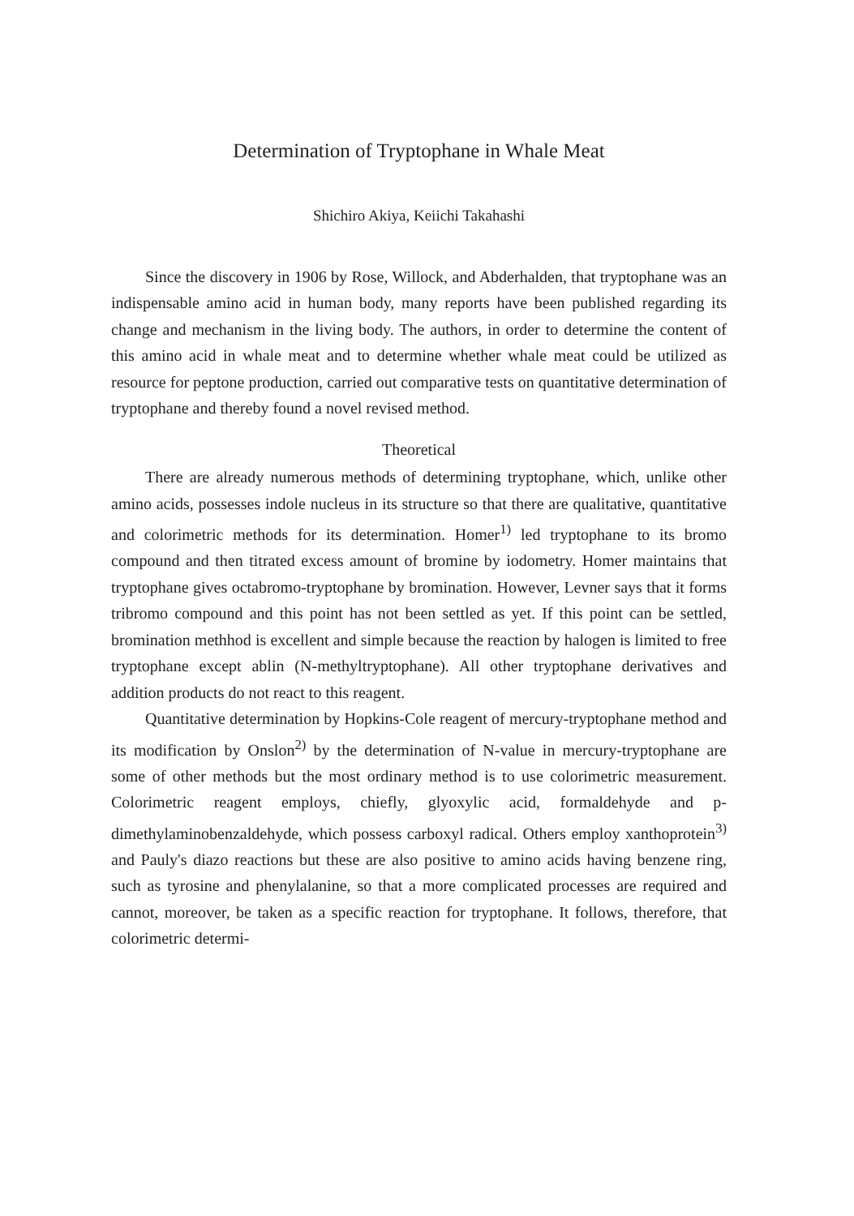Determination of Tryptophane in Whale Meat
Shichiro Akiya, Keiichi Takahashi
Since the discovery in 1906 by Rose, Willock, and Abderhalden, that tryptophane was an indispensable amino acid in human body, many reports have been published regarding its change and mechanism in the living body. The authors, in order to determine the content of this amino acid in whale meat and to determine whether whale meat could be utilized as resource for peptone production, carried out comparative tests on quantitative determination of tryptophane and thereby found a novel revised method.
Theoretical
There are already numerous methods of determining tryptophane, which, unlike other amino acids, possesses indole nucleus in its structure so that there are qualitative, quantitative and colorimetric methods for its determination. Homer<sup>1)</sup> led tryptophane to its bromo compound and then titrated excess amount of bromine by iodometry. Homer maintains that tryptophane gives octabromo-tryptophane by bromination. However, Levner says that it forms tribromo compound and this point has not been settled as yet. If this point can be settled, bromination methhod is excellent and simple because the reaction by halogen is limited to free tryptophane except ablin (N-methyltryptophane). All other tryptophane derivatives and addition products do not react to this reagent.
Quantitative determination by Hopkins-Cole reagent of mercury-tryptophane method and its modification by Onslon<sup>2)</sup> by the determination of N-value in mercury-tryptophane are some of other methods but the most ordinary method is to use colorimetric measurement. Colorimetric reagent employs, chiefly, glyoxylic acid, formaldehyde and p-dimethylaminobenzaldehyde, which possess carboxyl radical. Others employ xanthoprotein<sup>3)</sup> and Pauly's diazo reactions but these are also positive to amino acids having benzene ring, such as tyrosine and phenylalanine, so that a more complicated processes are required and cannot, moreover, be taken as a specific reaction for tryptophane. It follows, therefore, that colorimetric determi-